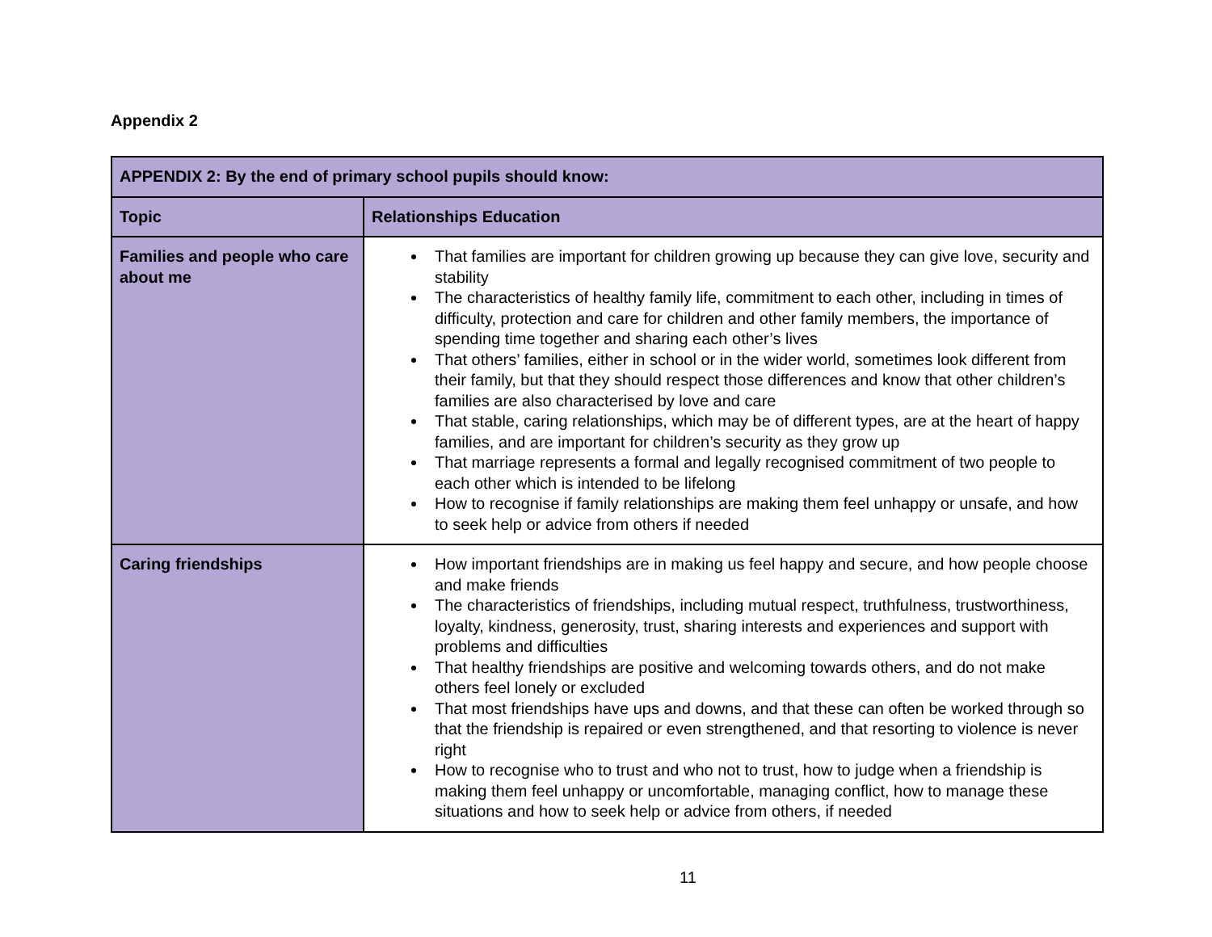Appendix 2
| APPENDIX 2: By the end of primary school pupils should know: | |
| --- | --- |
| Topic | Relationships Education |
| Families and people who care about me | That families are important for children growing up because they can give love, security and stability The characteristics of healthy family life, commitment to each other, including in times of difficulty, protection and care for children and other family members, the importance of spending time together and sharing each other’s lives That others’ families, either in school or in the wider world, sometimes look different from their family, but that they should respect those differences and know that other children’s families are also characterised by love and care That stable, caring relationships, which may be of different types, are at the heart of happy families, and are important for children’s security as they grow up That marriage represents a formal and legally recognised commitment of two people to each other which is intended to be lifelong How to recognise if family relationships are making them feel unhappy or unsafe, and how to seek help or advice from others if needed |
| Caring friendships | How important friendships are in making us feel happy and secure, and how people choose and make friends The characteristics of friendships, including mutual respect, truthfulness, trustworthiness, loyalty, kindness, generosity, trust, sharing interests and experiences and support with problems and difficulties That healthy friendships are positive and welcoming towards others, and do not make others feel lonely or excluded That most friendships have ups and downs, and that these can often be worked through so that the friendship is repaired or even strengthened, and that resorting to violence is never right How to recognise who to trust and who not to trust, how to judge when a friendship is making them feel unhappy or uncomfortable, managing conflict, how to manage these situations and how to seek help or advice from others, if needed |
11